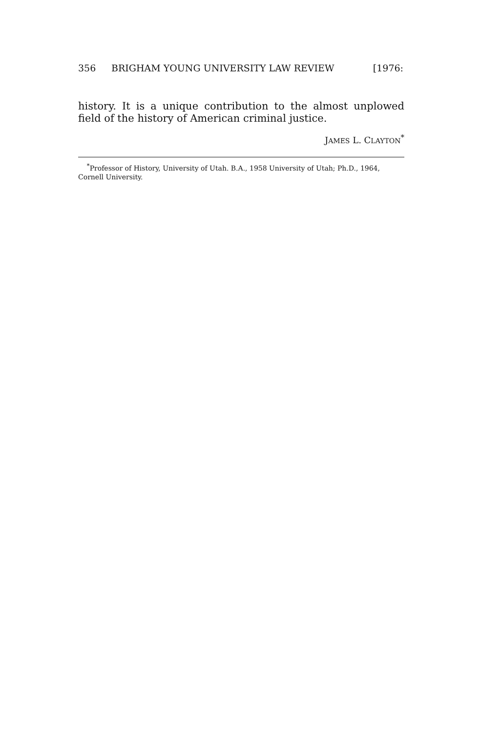356 BRIGHAM YOUNG UNIVERSITY LAW REVIEW [1976:
history. It is a unique contribution to the almost unplowed field of the history of American criminal justice.
JAMES L. CLAYTON<sup>*</sup>
<sup>*</sup> Professor of History, University of Utah. B.A., 1958 University of Utah; Ph.D., 1964, Cornell University.